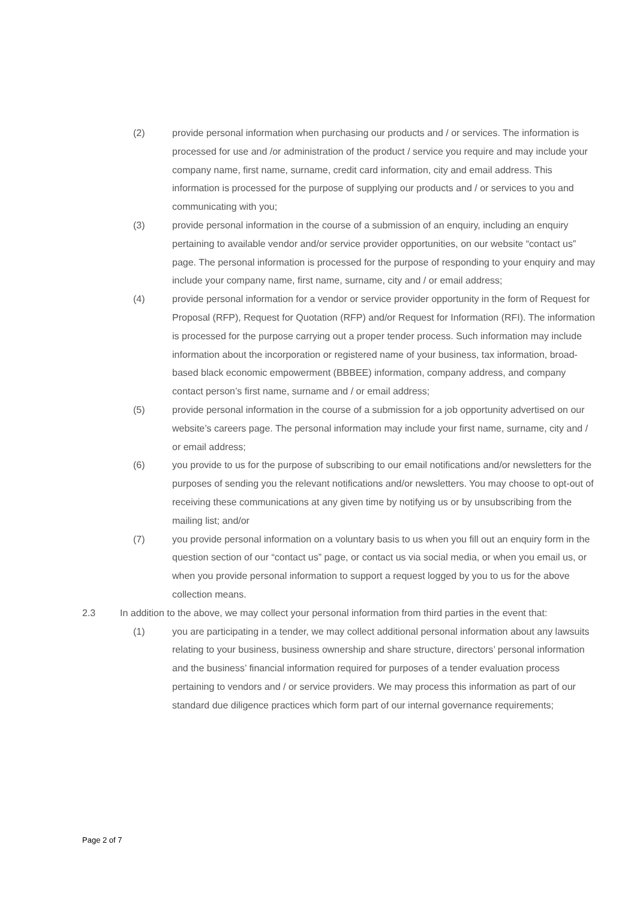(2) provide personal information when purchasing our products and / or services. The information is processed for use and /or administration of the product / service you require and may include your company name, first name, surname, credit card information, city and email address. This information is processed for the purpose of supplying our products and / or services to you and communicating with you;
(3) provide personal information in the course of a submission of an enquiry, including an enquiry pertaining to available vendor and/or service provider opportunities, on our website “contact us” page. The personal information is processed for the purpose of responding to your enquiry and may include your company name, first name, surname, city and / or email address;
(4) provide personal information for a vendor or service provider opportunity in the form of Request for Proposal (RFP), Request for Quotation (RFP) and/or Request for Information (RFI). The information is processed for the purpose carrying out a proper tender process. Such information may include information about the incorporation or registered name of your business, tax information, broad-based black economic empowerment (BBBEE) information, company address, and company contact person’s first name, surname and / or email address;
(5) provide personal information in the course of a submission for a job opportunity advertised on our website’s careers page. The personal information may include your first name, surname, city and / or email address;
(6) you provide to us for the purpose of subscribing to our email notifications and/or newsletters for the purposes of sending you the relevant notifications and/or newsletters. You may choose to opt-out of receiving these communications at any given time by notifying us or by unsubscribing from the mailing list; and/or
(7) you provide personal information on a voluntary basis to us when you fill out an enquiry form in the question section of our “contact us” page, or contact us via social media, or when you email us, or when you provide personal information to support a request logged by you to us for the above collection means.
2.3 In addition to the above, we may collect your personal information from third parties in the event that:
(1) you are participating in a tender, we may collect additional personal information about any lawsuits relating to your business, business ownership and share structure, directors’ personal information and the business’ financial information required for purposes of a tender evaluation process pertaining to vendors and / or service providers. We may process this information as part of our standard due diligence practices which form part of our internal governance requirements;
Page 2 of 7